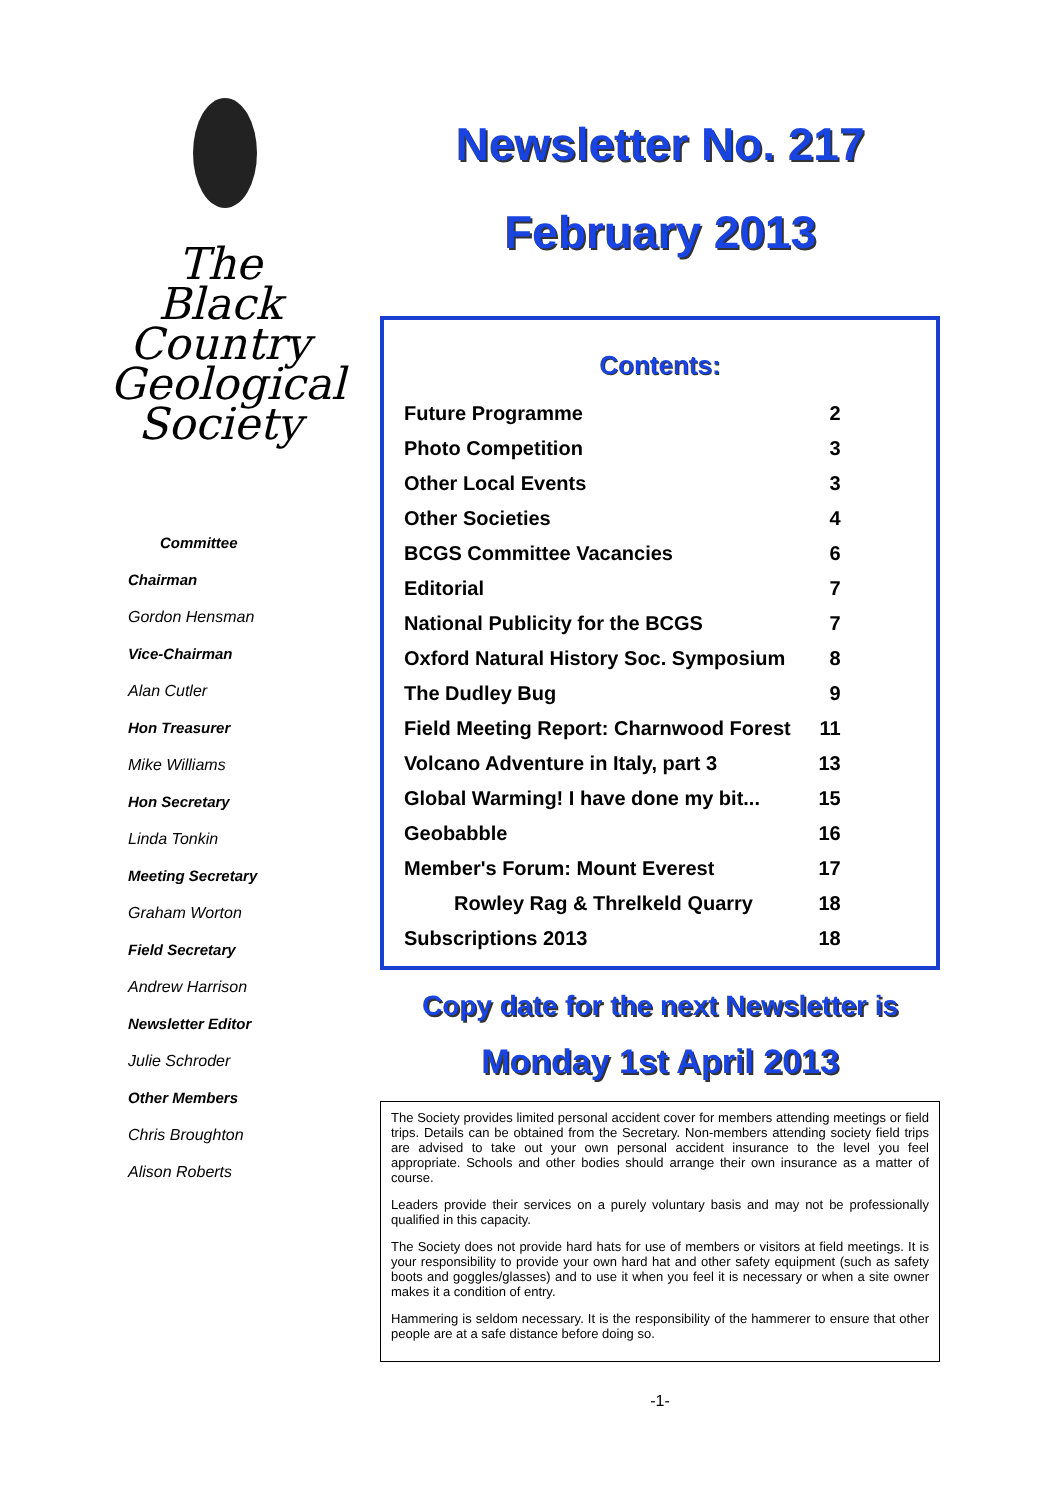The
Black
Country
Geological
Society
Committee
Chairman
Gordon Hensman
Vice-Chairman
Alan Cutler
Hon Treasurer
Mike Williams
Hon Secretary
Linda Tonkin
Meeting Secretary
Graham Worton
Field Secretary
Andrew Harrison
Newsletter Editor
Julie Schroder
Other Members
Chris Broughton
Alison Roberts
Newsletter No. 217
February 2013
Contents:
| Future Programme | 2 |
| Photo Competition | 3 |
| Other Local Events | 3 |
| Other Societies | 4 |
| BCGS Committee Vacancies | 6 |
| Editorial | 7 |
| National Publicity for the BCGS | 7 |
| Oxford Natural History Soc. Symposium | 8 |
| The Dudley Bug | 9 |
| Field Meeting Report: Charnwood Forest | 11 |
| Volcano Adventure in Italy, part 3 | 13 |
| Global Warming! I have done my bit... | 15 |
| Geobabble | 16 |
| Member's Forum: Mount Everest | 17 |
| Rowley Rag & Threlkeld Quarry | 18 |
| Subscriptions 2013 | 18 |
Copy date for the next Newsletter is
Monday 1st April 2013
The Society provides limited personal accident cover for members attending meetings or field trips. Details can be obtained from the Secretary. Non-members attending society field trips are advised to take out your own personal accident insurance to the level you feel appropriate. Schools and other bodies should arrange their own insurance as a matter of course.
Leaders provide their services on a purely voluntary basis and may not be professionally qualified in this capacity.
The Society does not provide hard hats for use of members or visitors at field meetings. It is your responsibility to provide your own hard hat and other safety equipment (such as safety boots and goggles/glasses) and to use it when you feel it is necessary or when a site owner makes it a condition of entry.
Hammering is seldom necessary. It is the responsibility of the hammerer to ensure that other people are at a safe distance before doing so.
-1-